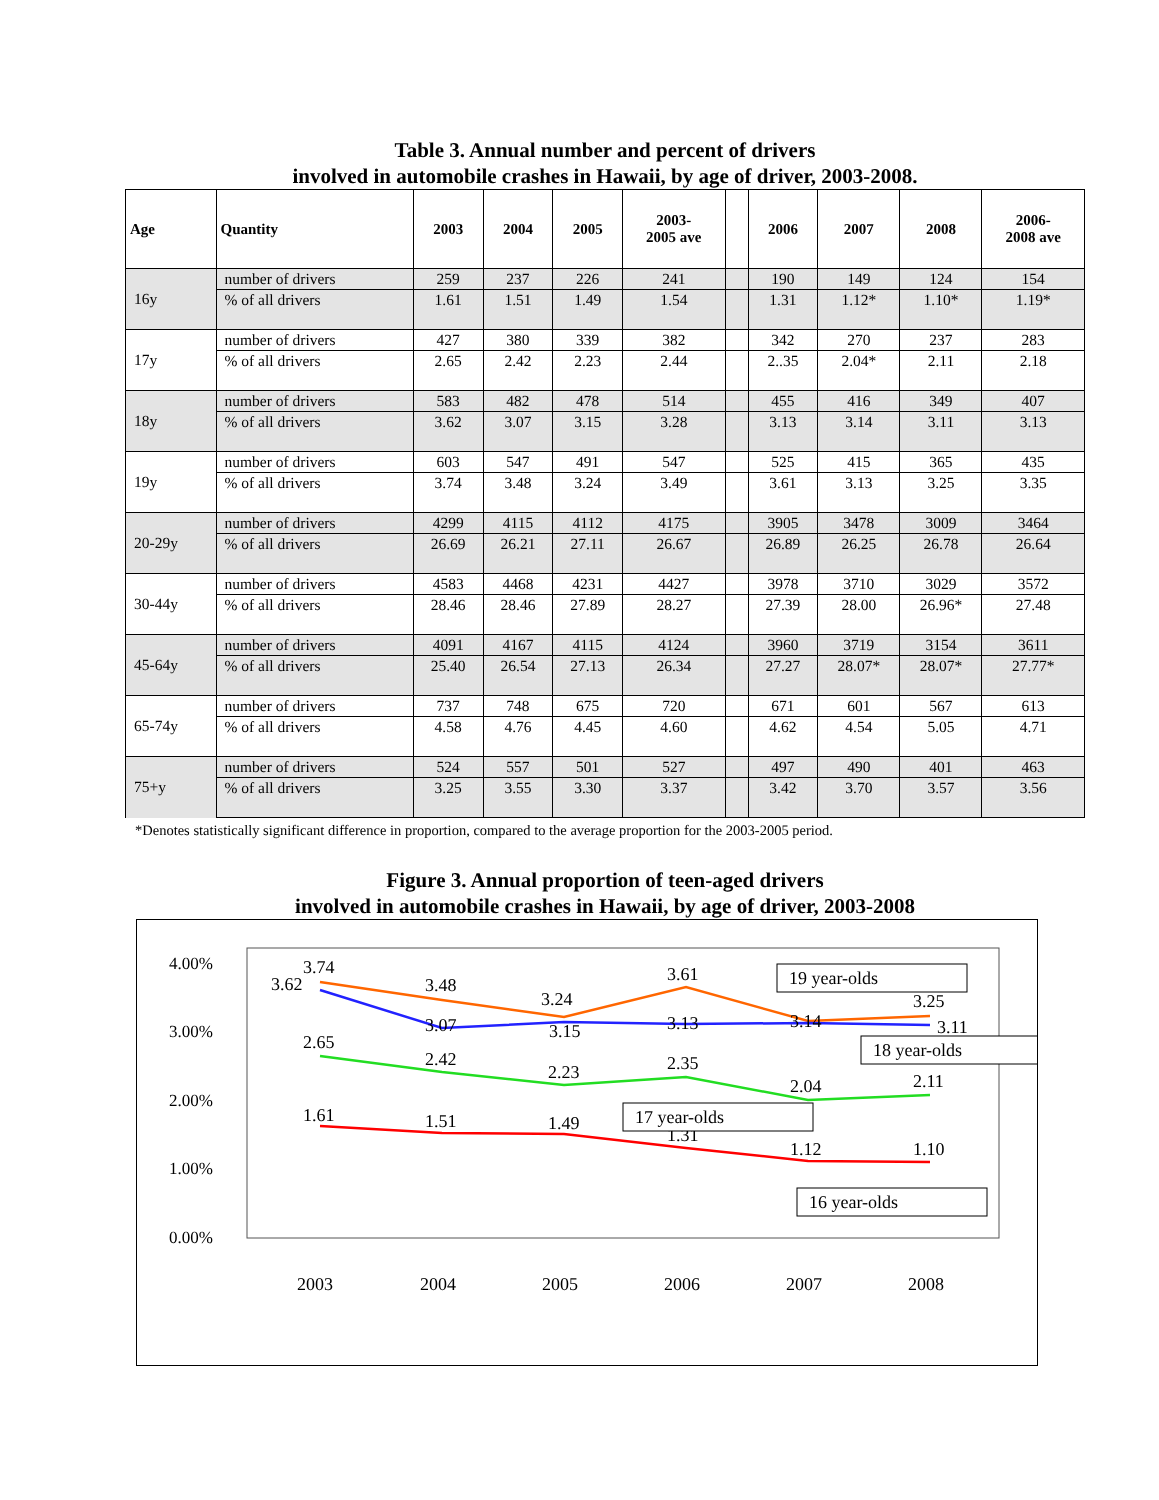Table 3. Annual number and percent of drivers
involved in automobile crashes in Hawaii, by age of driver, 2003-2008.
| Age | Quantity | 2003 | 2004 | 2005 | 2003- 2005 ave | | 2006 | 2007 | 2008 | 2006- 2008 ave |
| --- | --- | --- | --- | --- | --- | --- | --- | --- | --- | --- |
| 16y | number of drivers | 259 | 237 | 226 | 241 | | 190 | 149 | 124 | 154 |
| | % of all drivers | 1.61 | 1.51 | 1.49 | 1.54 | | 1.31 | 1.12* | 1.10* | 1.19* |
| 17y | number of drivers | 427 | 380 | 339 | 382 | | 342 | 270 | 237 | 283 |
| | % of all drivers | 2.65 | 2.42 | 2.23 | 2.44 | | 2..35 | 2.04* | 2.11 | 2.18 |
| 18y | number of drivers | 583 | 482 | 478 | 514 | | 455 | 416 | 349 | 407 |
| | % of all drivers | 3.62 | 3.07 | 3.15 | 3.28 | | 3.13 | 3.14 | 3.11 | 3.13 |
| 19y | number of drivers | 603 | 547 | 491 | 547 | | 525 | 415 | 365 | 435 |
| | % of all drivers | 3.74 | 3.48 | 3.24 | 3.49 | | 3.61 | 3.13 | 3.25 | 3.35 |
| 20-29y | number of drivers | 4299 | 4115 | 4112 | 4175 | | 3905 | 3478 | 3009 | 3464 |
| | % of all drivers | 26.69 | 26.21 | 27.11 | 26.67 | | 26.89 | 26.25 | 26.78 | 26.64 |
| 30-44y | number of drivers | 4583 | 4468 | 4231 | 4427 | | 3978 | 3710 | 3029 | 3572 |
| | % of all drivers | 28.46 | 28.46 | 27.89 | 28.27 | | 27.39 | 28.00 | 26.96* | 27.48 |
| 45-64y | number of drivers | 4091 | 4167 | 4115 | 4124 | | 3960 | 3719 | 3154 | 3611 |
| | % of all drivers | 25.40 | 26.54 | 27.13 | 26.34 | | 27.27 | 28.07* | 28.07* | 27.77* |
| 65-74y | number of drivers | 737 | 748 | 675 | 720 | | 671 | 601 | 567 | 613 |
| | % of all drivers | 4.58 | 4.76 | 4.45 | 4.60 | | 4.62 | 4.54 | 5.05 | 4.71 |
| 75+y | number of drivers | 524 | 557 | 501 | 527 | | 497 | 490 | 401 | 463 |
| | % of all drivers | 3.25 | 3.55 | 3.30 | 3.37 | | 3.42 | 3.70 | 3.57 | 3.56 |
*Denotes statistically significant difference in proportion, compared to the average proportion for the 2003-2005 period.
Figure 3. Annual proportion of teen-aged drivers
involved in automobile crashes in Hawaii, by age of driver, 2003-2008
4.00%
3.00%
2.00%
1.00%
0.00%
3.74
3.62
3.48
3.07
3.24
3.15
3.61
3.13
3.14
3.25
3.11
2.65
2.42
2.23
2.35
2.04
2.11
1.61
1.51
1.49
1.31
1.12
1.10
19 year-olds
18 year-olds
17 year-olds
16 year-olds
2003
2004
2005
2006
2007
2008